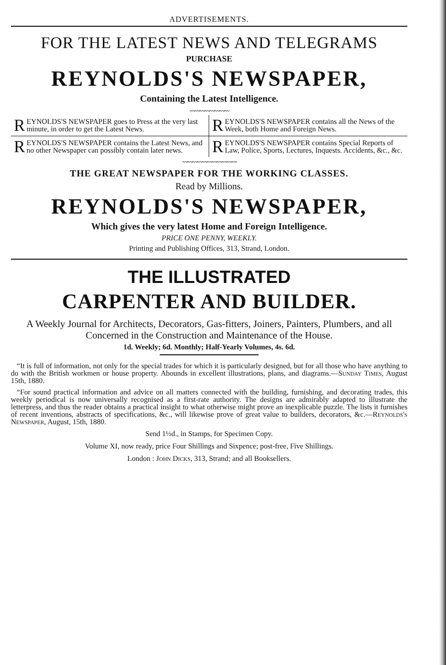ADVERTISEMENTS.
FOR THE LATEST NEWS AND TELEGRAMS
PURCHASE
REYNOLDS'S NEWSPAPER,
Containing the Latest Intelligence.
〰〰〰〰〰〰〰〰
REYNOLDS'S NEWSPAPER goes to Press at the very last minute, in order to get the Latest News.
REYNOLDS'S NEWSPAPER contains all the News of the Week, both Home and Foreign News.
REYNOLDS'S NEWSPAPER contains the Latest News, and no other Newspaper can possibly contain later news.
REYNOLDS'S NEWSPAPER contains Special Reports of Law, Police, Sports, Lectures, Inquests. Accidents, &c., &c.
〰〰〰〰〰〰〰〰〰〰〰
THE GREAT NEWSPAPER FOR THE WORKING CLASSES.
Read by Millions.
REYNOLDS'S NEWSPAPER,
Which gives the very latest Home and Foreign Intelligence.
PRICE ONE PENNY, WEEKLY.
Printing and Publishing Offices, 313, Strand, London.
THE ILLUSTRATED
CARPENTER AND BUILDER.
A Weekly Journal for Architects, Decorators, Gas-fitters, Joiners, Painters, Plumbers, and all Concerned in the Construction and Maintenance of the House.
1d. Weekly; 6d. Monthly; Half-Yearly Volumes, 4s. 6d.
“It is full of information, not only for the special trades for which it is particularly designed, but for all those who have anything to do with the British workmen or house property. Abounds in excellent illustrations, plans, and diagrams.—Sunday Times, August 15th, 1880.
“For sound practical information and advice on all matters connected with the building, furnishing, and decorating trades, this weekly periodical is now universally recognised as a first-rate authority. The designs are admirably adapted to illustrate the letterpress, and thus the reader obtains a practical insight to what otherwise might prove an inexplicable puzzle. The lists it furnishes of recent inventions, abstracts of specifications, &c., will likewise prove of great value to builders, decorators, &c.—Reynolds's Newspaper, August, 15th, 1880.
Send 1½d., in Stamps, for Specimen Copy.
Volume XI, now ready, price Four Shillings and Sixpence; post-free, Five Shillings.
London : John Dicks, 313, Strand; and all Booksellers.